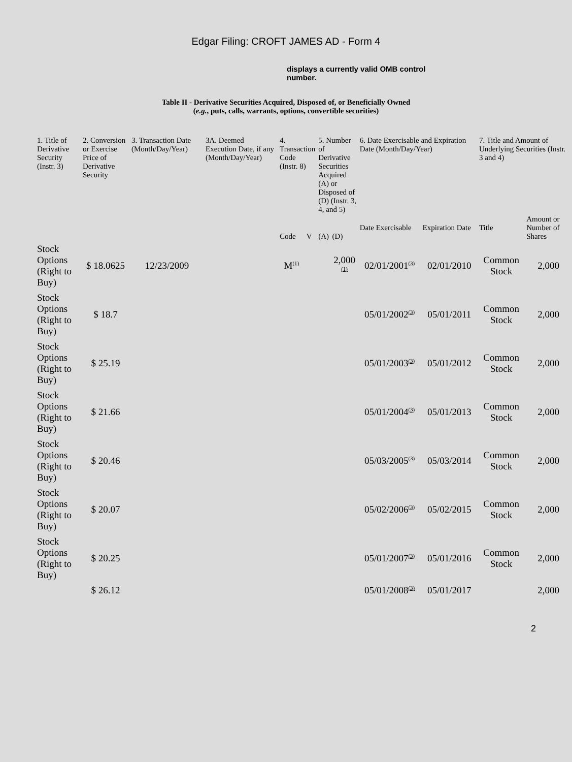Edgar Filing: CROFT JAMES AD - Form 4
displays a currently valid OMB control number.
Table II - Derivative Securities Acquired, Disposed of, or Beneficially Owned
(e.g., puts, calls, warrants, options, convertible securities)
| 1. Title of Derivative Security (Instr. 3) | 2. Conversion or Exercise Price of Derivative Security | 3. Transaction Date (Month/Day/Year) | 3A. Deemed Execution Date, if any (Month/Day/Year) | 4. Transaction Code (Instr. 8) | | 5. Number of Derivative Securities Acquired (A) or Disposed of (D) (Instr. 3, 4, and 5) | | 6. Date Exercisable and Expiration Date (Month/Day/Year) | | 7. Title and Amount of Underlying Securities (Instr. 3 and 4) | |
| --- | --- | --- | --- | --- | --- | --- | --- | --- | --- | --- | --- |
| | | | | Code | V | (A) | (D) | Date Exercisable | Expiration Date | Title | Amount or Number of Shares |
| Stock Options (Right to Buy) | $ 18.0625 | 12/23/2009 | | M<sup>(1)</sup> | | | 2,000 <sup>(1)</sup> | 02/01/2001<sup>(3)</sup> | 02/01/2010 | Common Stock | 2,000 |
| Stock Options (Right to Buy) | $ 18.7 | | | | | | | 05/01/2002<sup>(3)</sup> | 05/01/2011 | Common Stock | 2,000 |
| Stock Options (Right to Buy) | $ 25.19 | | | | | | | 05/01/2003<sup>(3)</sup> | 05/01/2012 | Common Stock | 2,000 |
| Stock Options (Right to Buy) | $ 21.66 | | | | | | | 05/01/2004<sup>(3)</sup> | 05/01/2013 | Common Stock | 2,000 |
| Stock Options (Right to Buy) | $ 20.46 | | | | | | | 05/03/2005<sup>(3)</sup> | 05/03/2014 | Common Stock | 2,000 |
| Stock Options (Right to Buy) | $ 20.07 | | | | | | | 05/02/2006<sup>(3)</sup> | 05/02/2015 | Common Stock | 2,000 |
| Stock Options (Right to Buy) | $ 20.25 | | | | | | | 05/01/2007<sup>(3)</sup> | 05/01/2016 | Common Stock | 2,000 |
| | $ 26.12 | | | | | | | 05/01/2008<sup>(3)</sup> | 05/01/2017 | | 2,000 |
2